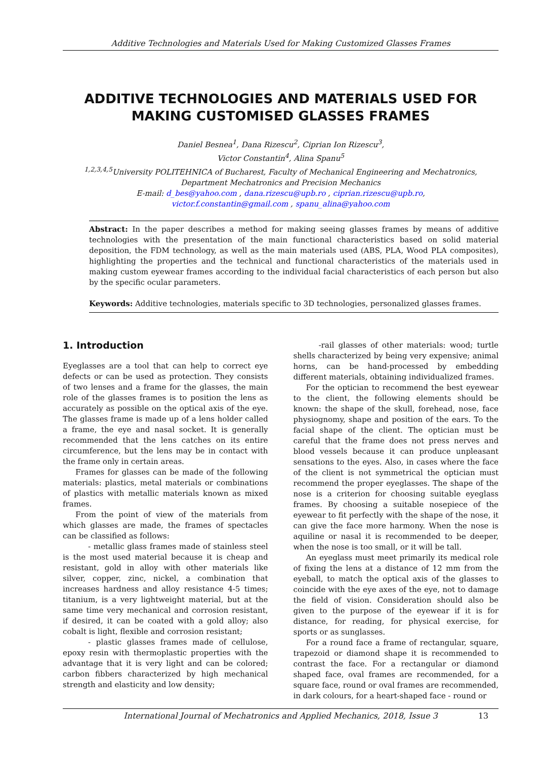Additive Technologies and Materials Used for Making Customized Glasses Frames
ADDITIVE TECHNOLOGIES AND MATERIALS USED FOR MAKING CUSTOMISED GLASSES FRAMES
Daniel Besnea<sup>1</sup>, Dana Rizescu<sup>2</sup>, Ciprian Ion Rizescu<sup>3</sup>,
Victor Constantin<sup>4</sup>, Alina Spanu<sup>5</sup>
<sup>1,2,3,4,5</sup>University POLITEHNICA of Bucharest, Faculty of Mechanical Engineering and Mechatronics,
Department Mechatronics and Precision Mechanics
E-mail: d_bes@yahoo.com , dana.rizescu@upb.ro , ciprian.rizescu@upb.ro,
victor.f.constantin@gmail.com , spanu_alina@yahoo.com
Abstract: In the paper describes a method for making seeing glasses frames by means of additive technologies with the presentation of the main functional characteristics based on solid material deposition, the FDM technology, as well as the main materials used (ABS, PLA, Wood PLA composites), highlighting the properties and the technical and functional characteristics of the materials used in making custom eyewear frames according to the individual facial characteristics of each person but also by the specific ocular parameters.
Keywords: Additive technologies, materials specific to 3D technologies, personalized glasses frames.
1. Introduction
Eyeglasses are a tool that can help to correct eye defects or can be used as protection. They consists of two lenses and a frame for the glasses, the main role of the glasses frames is to position the lens as accurately as possible on the optical axis of the eye. The glasses frame is made up of a lens holder called a frame, the eye and nasal socket. It is generally recommended that the lens catches on its entire circumference, but the lens may be in contact with the frame only in certain areas.
Frames for glasses can be made of the following materials: plastics, metal materials or combinations of plastics with metallic materials known as mixed frames.
From the point of view of the materials from which glasses are made, the frames of spectacles can be classified as follows:
- metallic glass frames made of stainless steel is the most used material because it is cheap and resistant, gold in alloy with other materials like silver, copper, zinc, nickel, a combination that increases hardness and alloy resistance 4-5 times; titanium, is a very lightweight material, but at the same time very mechanical and corrosion resistant, if desired, it can be coated with a gold alloy; also cobalt is light, flexible and corrosion resistant;
- plastic glasses frames made of cellulose, epoxy resin with thermoplastic properties with the advantage that it is very light and can be colored; carbon fibbers characterized by high mechanical strength and elasticity and low density;
-rail glasses of other materials: wood; turtle shells characterized by being very expensive; animal horns, can be hand-processed by embedding different materials, obtaining individualized frames.
For the optician to recommend the best eyewear to the client, the following elements should be known: the shape of the skull, forehead, nose, face physiognomy, shape and position of the ears. To the facial shape of the client. The optician must be careful that the frame does not press nerves and blood vessels because it can produce unpleasant sensations to the eyes. Also, in cases where the face of the client is not symmetrical the optician must recommend the proper eyeglasses. The shape of the nose is a criterion for choosing suitable eyeglass frames. By choosing a suitable nosepiece of the eyewear to fit perfectly with the shape of the nose, it can give the face more harmony. When the nose is aquiline or nasal it is recommended to be deeper, when the nose is too small, or it will be tall.
An eyeglass must meet primarily its medical role of fixing the lens at a distance of 12 mm from the eyeball, to match the optical axis of the glasses to coincide with the eye axes of the eye, not to damage the field of vision. Consideration should also be given to the purpose of the eyewear if it is for distance, for reading, for physical exercise, for sports or as sunglasses.
For a round face a frame of rectangular, square, trapezoid or diamond shape it is recommended to contrast the face. For a rectangular or diamond shaped face, oval frames are recommended, for a square face, round or oval frames are recommended, in dark colours, for a heart-shaped face - round or
International Journal of Mechatronics and Applied Mechanics, 2018, Issue 3 13